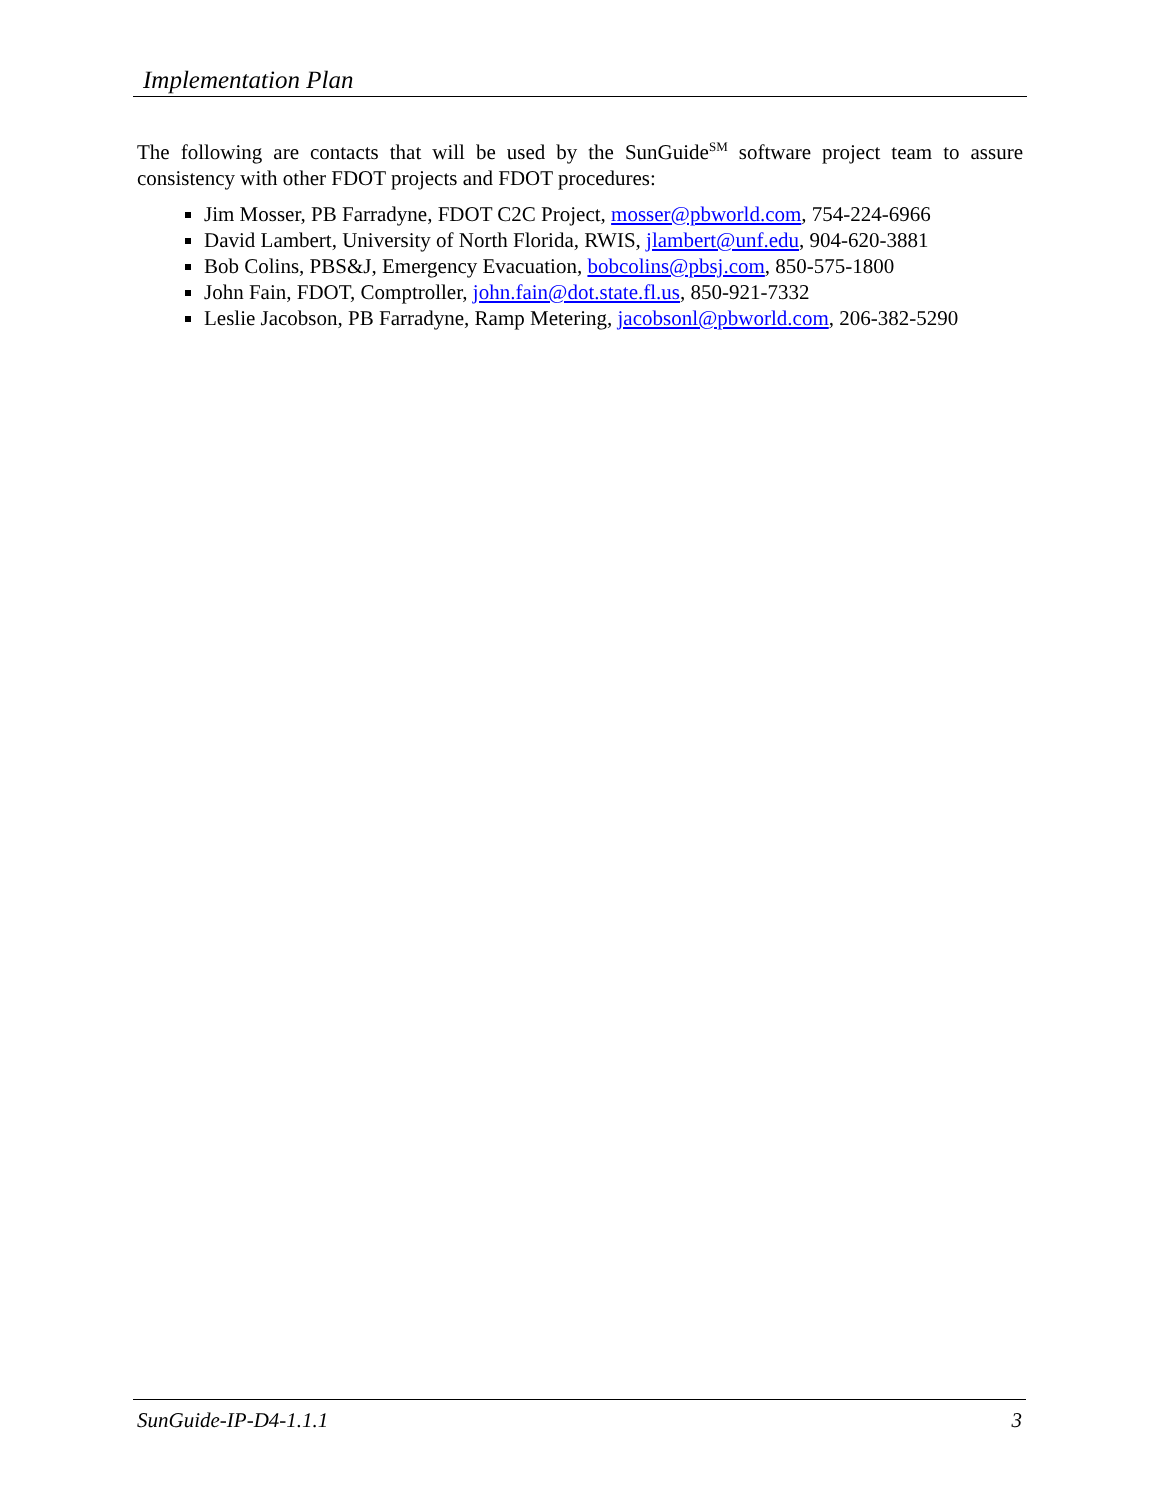Implementation Plan
The following are contacts that will be used by the SunGuide<sup>SM</sup> software project team to assure consistency with other FDOT projects and FDOT procedures:
Jim Mosser, PB Farradyne, FDOT C2C Project, mosser@pbworld.com, 754-224-6966
David Lambert, University of North Florida, RWIS, jlambert@unf.edu, 904-620-3881
Bob Colins, PBS&J, Emergency Evacuation, bobcolins@pbsj.com, 850-575-1800
John Fain, FDOT, Comptroller, john.fain@dot.state.fl.us, 850-921-7332
Leslie Jacobson, PB Farradyne, Ramp Metering, jacobsonl@pbworld.com, 206-382-5290
SunGuide-IP-D4-1.1.1 3